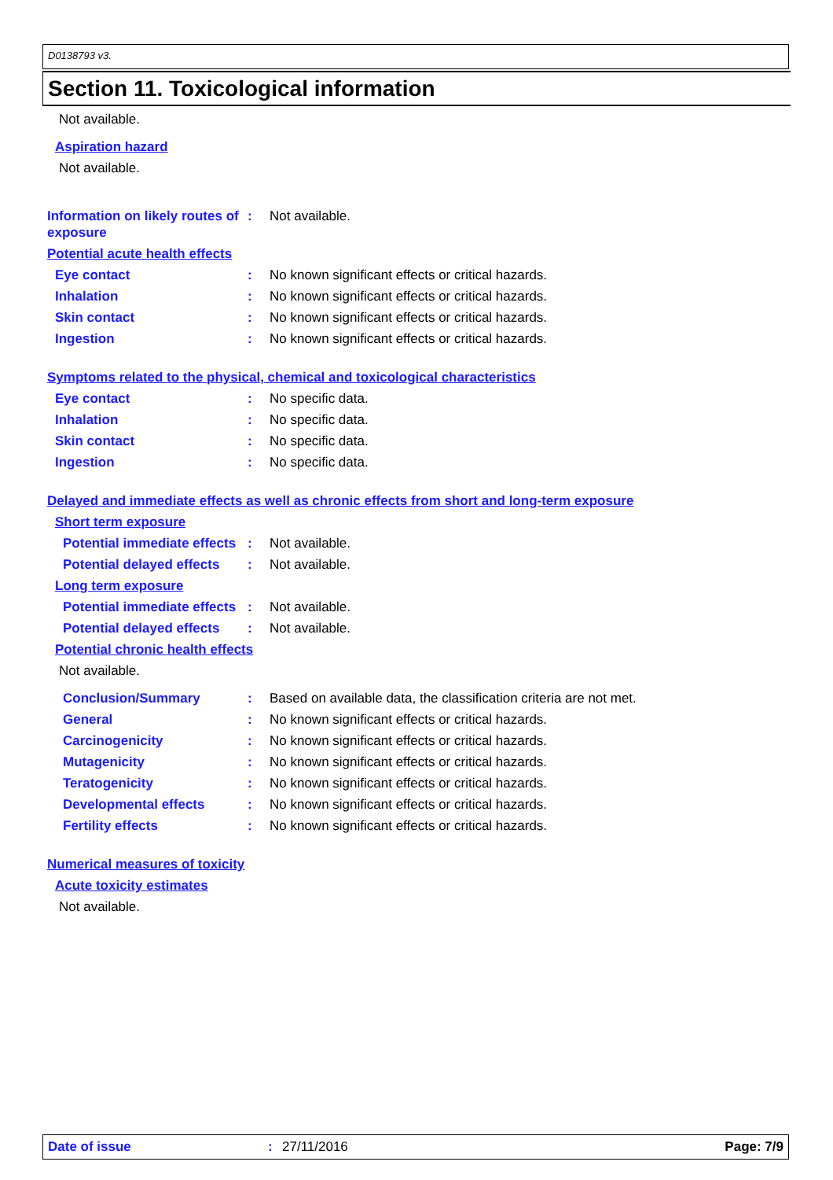D0138793 v3.
Section 11. Toxicological information
Not available.
Aspiration hazard
Not available.
Information on likely routes of exposure
: Not available.
Potential acute health effects
Eye contact
: No known significant effects or critical hazards.
Inhalation
: No known significant effects or critical hazards.
Skin contact
: No known significant effects or critical hazards.
Ingestion
: No known significant effects or critical hazards.
Symptoms related to the physical, chemical and toxicological characteristics
Eye contact
: No specific data.
Inhalation
: No specific data.
Skin contact
: No specific data.
Ingestion
: No specific data.
Delayed and immediate effects as well as chronic effects from short and long-term exposure
Short term exposure
Potential immediate effects
: Not available.
Potential delayed effects
: Not available.
Long term exposure
Potential immediate effects
: Not available.
Potential delayed effects
: Not available.
Potential chronic health effects
Not available.
Conclusion/Summary
: Based on available data, the classification criteria are not met.
General
: No known significant effects or critical hazards.
Carcinogenicity
: No known significant effects or critical hazards.
Mutagenicity
: No known significant effects or critical hazards.
Teratogenicity
: No known significant effects or critical hazards.
Developmental effects
: No known significant effects or critical hazards.
Fertility effects
: No known significant effects or critical hazards.
Numerical measures of toxicity
Acute toxicity estimates
Not available.
Date of issue: 27/11/2016 Page: 7/9